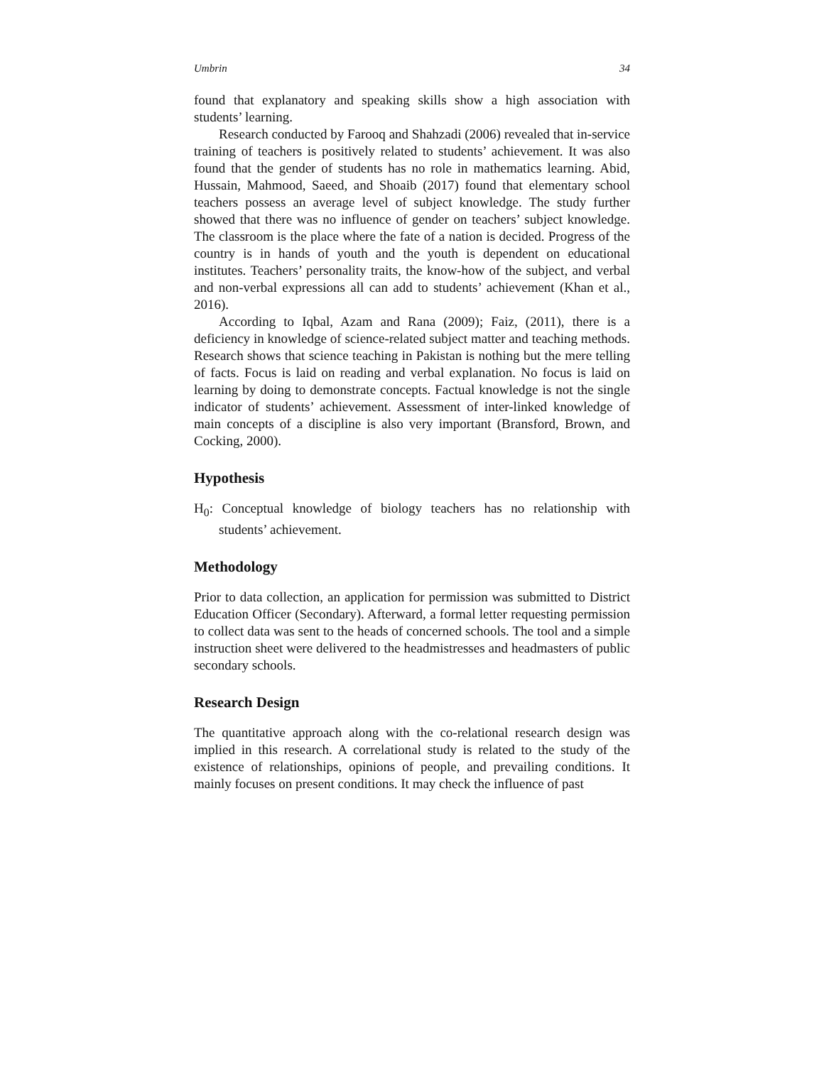Umbrin 34
found that explanatory and speaking skills show a high association with students’ learning.
Research conducted by Farooq and Shahzadi (2006) revealed that in-service training of teachers is positively related to students’ achievement. It was also found that the gender of students has no role in mathematics learning. Abid, Hussain, Mahmood, Saeed, and Shoaib (2017) found that elementary school teachers possess an average level of subject knowledge. The study further showed that there was no influence of gender on teachers’ subject knowledge. The classroom is the place where the fate of a nation is decided. Progress of the country is in hands of youth and the youth is dependent on educational institutes. Teachers’ personality traits, the know-how of the subject, and verbal and non-verbal expressions all can add to students’ achievement (Khan et al., 2016).
According to Iqbal, Azam and Rana (2009); Faiz, (2011), there is a deficiency in knowledge of science-related subject matter and teaching methods. Research shows that science teaching in Pakistan is nothing but the mere telling of facts. Focus is laid on reading and verbal explanation. No focus is laid on learning by doing to demonstrate concepts. Factual knowledge is not the single indicator of students’ achievement. Assessment of inter-linked knowledge of main concepts of a discipline is also very important (Bransford, Brown, and Cocking, 2000).
Hypothesis
H<sub>0</sub>: Conceptual knowledge of biology teachers has no relationship with students’ achievement.
Methodology
Prior to data collection, an application for permission was submitted to District Education Officer (Secondary). Afterward, a formal letter requesting permission to collect data was sent to the heads of concerned schools. The tool and a simple instruction sheet were delivered to the headmistresses and headmasters of public secondary schools.
Research Design
The quantitative approach along with the co-relational research design was implied in this research. A correlational study is related to the study of the existence of relationships, opinions of people, and prevailing conditions. It mainly focuses on present conditions. It may check the influence of past